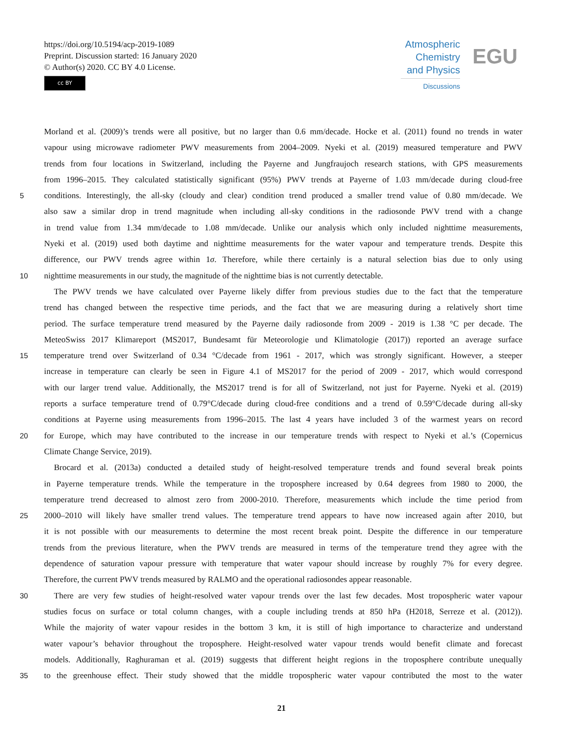https://doi.org/10.5194/acp-2019-1089
Preprint. Discussion started: 16 January 2020
© Author(s) 2020. CC BY 4.0 License.
cc BY
Atmospheric
Chemistry
and Physics
Discussions
EGU
Morland et al. (2009)’s trends were all positive, but no larger than 0.6 mm/decade. Hocke et al. (2011) found no trends in water
vapour using microwave radiometer PWV measurements from 2004–2009. Nyeki et al. (2019) measured temperature and PWV
trends from four locations in Switzerland, including the Payerne and Jungfraujoch research stations, with GPS measurements
from 1996–2015. They calculated statistically significant (95%) PWV trends at Payerne of 1.03 mm/decade during cloud-free
5 conditions. Interestingly, the all-sky (cloudy and clear) condition trend produced a smaller trend value of 0.80 mm/decade. We
also saw a similar drop in trend magnitude when including all-sky conditions in the radiosonde PWV trend with a change
in trend value from 1.34 mm/decade to 1.08 mm/decade. Unlike our analysis which only included nighttime measurements,
Nyeki et al. (2019) used both daytime and nighttime measurements for the water vapour and temperature trends. Despite this
difference, our PWV trends agree within 1σ. Therefore, while there certainly is a natural selection bias due to only using
10 nighttime measurements in our study, the magnitude of the nighttime bias is not currently detectable.
The PWV trends we have calculated over Payerne likely differ from previous studies due to the fact that the temperature
trend has changed between the respective time periods, and the fact that we are measuring during a relatively short time
period. The surface temperature trend measured by the Payerne daily radiosonde from 2009 - 2019 is 1.38 °C per decade. The
MeteoSwiss 2017 Klimareport (MS2017, Bundesamt für Meteorologie und Klimatologie (2017)) reported an average surface
15 temperature trend over Switzerland of 0.34 °C/decade from 1961 - 2017, which was strongly significant. However, a steeper
increase in temperature can clearly be seen in Figure 4.1 of MS2017 for the period of 2009 - 2017, which would correspond
with our larger trend value. Additionally, the MS2017 trend is for all of Switzerland, not just for Payerne. Nyeki et al. (2019)
reports a surface temperature trend of 0.79°C/decade during cloud-free conditions and a trend of 0.59°C/decade during all-sky
conditions at Payerne using measurements from 1996–2015. The last 4 years have included 3 of the warmest years on record
20 for Europe, which may have contributed to the increase in our temperature trends with respect to Nyeki et al.’s (Copernicus
Climate Change Service, 2019).
Brocard et al. (2013a) conducted a detailed study of height-resolved temperature trends and found several break points
in Payerne temperature trends. While the temperature in the troposphere increased by 0.64 degrees from 1980 to 2000, the
temperature trend decreased to almost zero from 2000-2010. Therefore, measurements which include the time period from
25 2000–2010 will likely have smaller trend values. The temperature trend appears to have now increased again after 2010, but
it is not possible with our measurements to determine the most recent break point. Despite the difference in our temperature
trends from the previous literature, when the PWV trends are measured in terms of the temperature trend they agree with the
dependence of saturation vapour pressure with temperature that water vapour should increase by roughly 7% for every degree.
Therefore, the current PWV trends measured by RALMO and the operational radiosondes appear reasonable.
30 There are very few studies of height-resolved water vapour trends over the last few decades. Most tropospheric water vapour
studies focus on surface or total column changes, with a couple including trends at 850 hPa (H2018, Serreze et al. (2012)).
While the majority of water vapour resides in the bottom 3 km, it is still of high importance to characterize and understand
water vapour’s behavior throughout the troposphere. Height-resolved water vapour trends would benefit climate and forecast
models. Additionally, Raghuraman et al. (2019) suggests that different height regions in the troposphere contribute unequally
35 to the greenhouse effect. Their study showed that the middle tropospheric water vapour contributed the most to the water
21